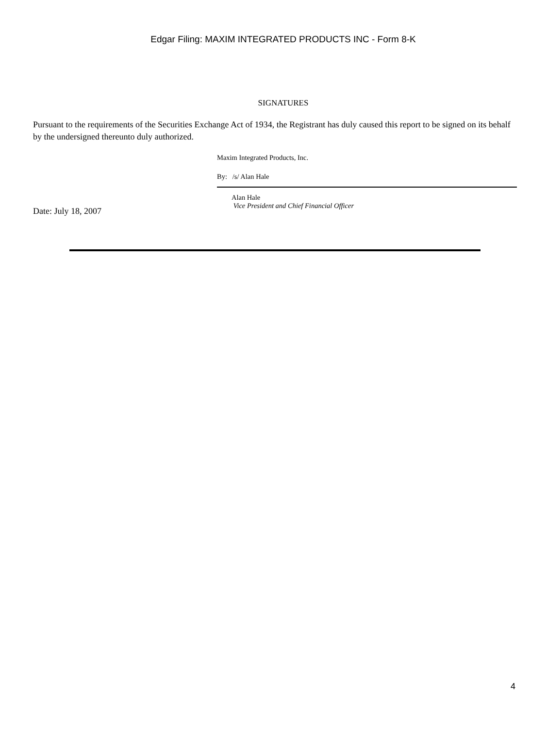Edgar Filing: MAXIM INTEGRATED PRODUCTS INC - Form 8-K
SIGNATURES
Pursuant to the requirements of the Securities Exchange Act of 1934, the Registrant has duly caused this report to be signed on its behalf by the undersigned thereunto duly authorized.
Maxim Integrated Products, Inc.
By: /s/ Alan Hale
Alan Hale
Vice President and Chief Financial Officer
Date: July 18, 2007
4